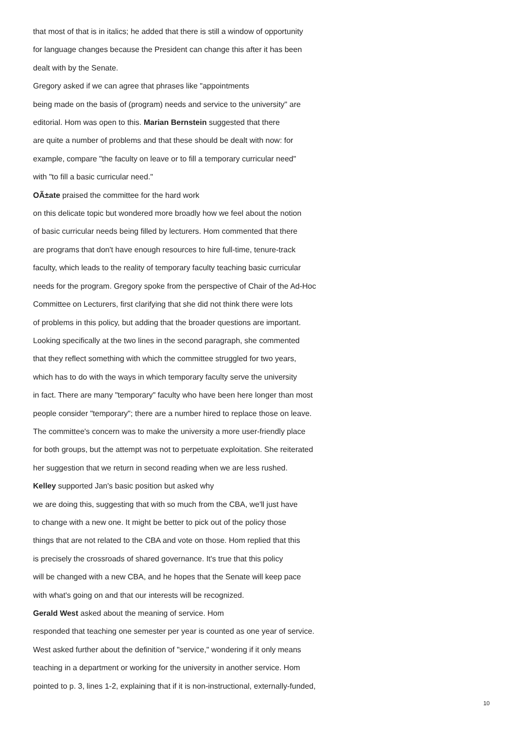that most of that is in italics; he added that there is still a window of opportunity
for language changes because the President can change this after it has been
dealt with by the Senate.
Gregory asked if we can agree that phrases like "appointments
being made on the basis of (program) needs and service to the university" are
editorial. Hom was open to this. Marian Bernstein suggested that there
are quite a number of problems and that these should be dealt with now: for
example, compare "the faculty on leave or to fill a temporary curricular need"
with "to fill a basic curricular need."
OÃ±ate praised the committee for the hard work
on this delicate topic but wondered more broadly how we feel about the notion
of basic curricular needs being filled by lecturers. Hom commented that there
are programs that don't have enough resources to hire full-time, tenure-track
faculty, which leads to the reality of temporary faculty teaching basic curricular
needs for the program. Gregory spoke from the perspective of Chair of the Ad-Hoc
Committee on Lecturers, first clarifying that she did not think there were lots
of problems in this policy, but adding that the broader questions are important.
Looking specifically at the two lines in the second paragraph, she commented
that they reflect something with which the committee struggled for two years,
which has to do with the ways in which temporary faculty serve the university
in fact. There are many "temporary" faculty who have been here longer than most
people consider "temporary"; there are a number hired to replace those on leave.
The committee's concern was to make the university a more user-friendly place
for both groups, but the attempt was not to perpetuate exploitation. She reiterated
her suggestion that we return in second reading when we are less rushed.
Kelley supported Jan's basic position but asked why
we are doing this, suggesting that with so much from the CBA, we'll just have
to change with a new one. It might be better to pick out of the policy those
things that are not related to the CBA and vote on those. Hom replied that this
is precisely the crossroads of shared governance. It's true that this policy
will be changed with a new CBA, and he hopes that the Senate will keep pace
with what's going on and that our interests will be recognized.
Gerald West asked about the meaning of service. Hom
responded that teaching one semester per year is counted as one year of service.
West asked further about the definition of "service," wondering if it only means
teaching in a department or working for the university in another service. Hom
pointed to p. 3, lines 1-2, explaining that if it is non-instructional, externally-funded,
10